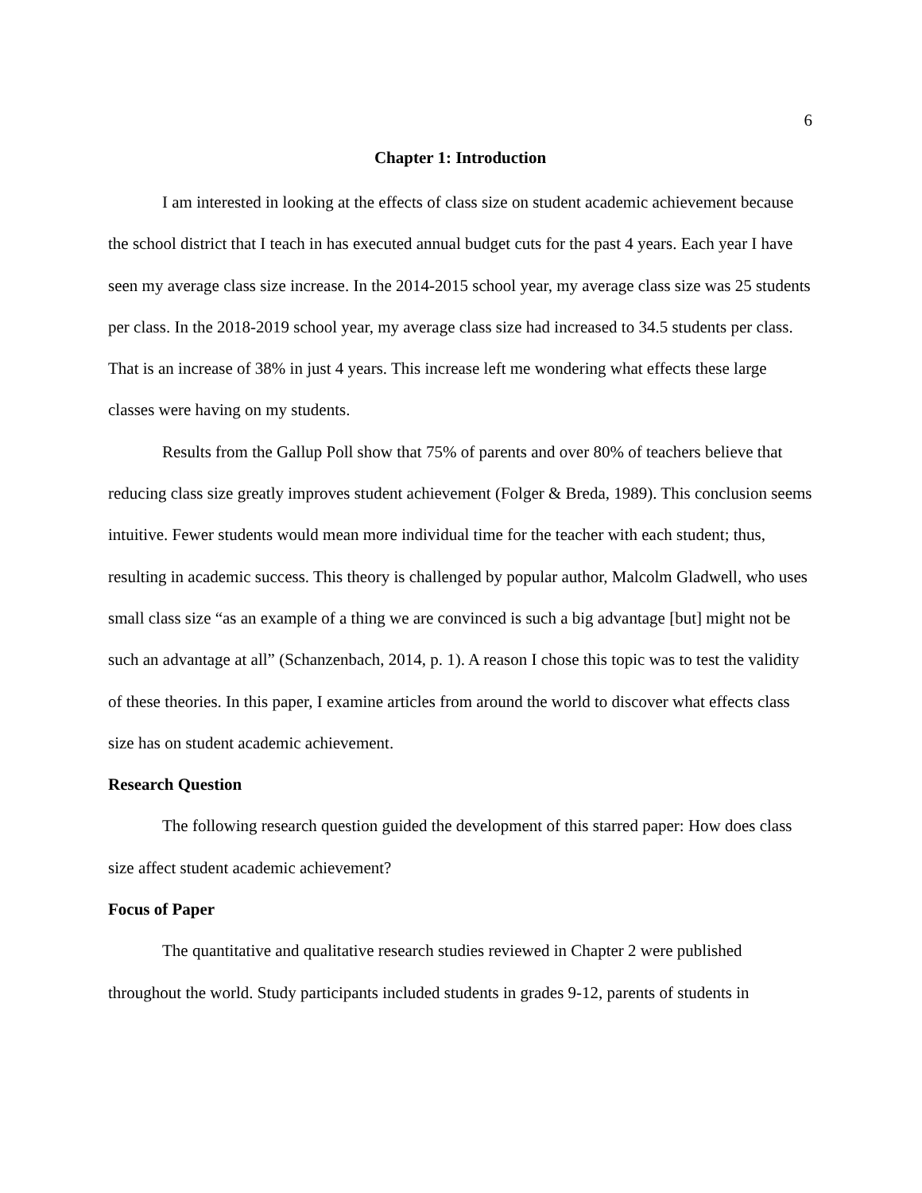6
Chapter 1: Introduction
I am interested in looking at the effects of class size on student academic achievement because the school district that I teach in has executed annual budget cuts for the past 4 years. Each year I have seen my average class size increase. In the 2014-2015 school year, my average class size was 25 students per class. In the 2018-2019 school year, my average class size had increased to 34.5 students per class. That is an increase of 38% in just 4 years. This increase left me wondering what effects these large classes were having on my students.
Results from the Gallup Poll show that 75% of parents and over 80% of teachers believe that reducing class size greatly improves student achievement (Folger & Breda, 1989). This conclusion seems intuitive. Fewer students would mean more individual time for the teacher with each student; thus, resulting in academic success. This theory is challenged by popular author, Malcolm Gladwell, who uses small class size “as an example of a thing we are convinced is such a big advantage [but] might not be such an advantage at all” (Schanzenbach, 2014, p. 1). A reason I chose this topic was to test the validity of these theories. In this paper, I examine articles from around the world to discover what effects class size has on student academic achievement.
Research Question
The following research question guided the development of this starred paper: How does class size affect student academic achievement?
Focus of Paper
The quantitative and qualitative research studies reviewed in Chapter 2 were published throughout the world. Study participants included students in grades 9-12, parents of students in